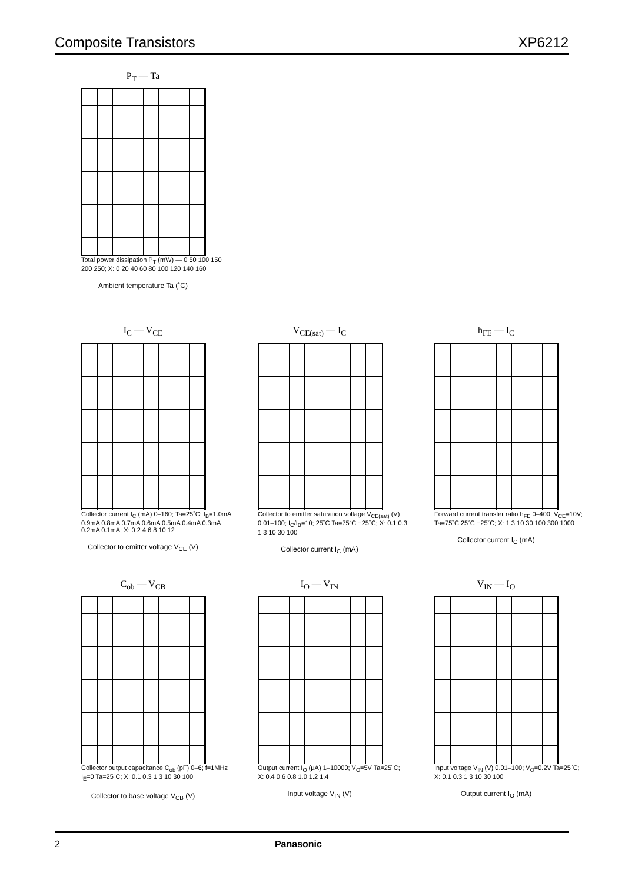Composite Transistors XP6212
P<sub>T</sub> — Ta
Total power dissipation P<sub>T</sub> (mW) — 0 50 100 150 200 250; X: 0 20 40 60 80 100 120 140 160
Ambient temperature Ta (˚C)
I<sub>C</sub> — V<sub>CE</sub>
Collector current I<sub>C</sub> (mA) 0–160; Ta=25˚C; I<sub>B</sub>=1.0mA 0.9mA 0.8mA 0.7mA 0.6mA 0.5mA 0.4mA 0.3mA 0.2mA 0.1mA; X: 0 2 4 6 8 10 12
Collector to emitter voltage V<sub>CE</sub> (V)
V<sub>CE(sat)</sub> — I<sub>C</sub>
Collector to emitter saturation voltage V<sub>CE(sat)</sub> (V) 0.01–100; I<sub>C</sub>/I<sub>B</sub>=10; 25˚C Ta=75˚C −25˚C; X: 0.1 0.3 1 3 10 30 100
Collector current I<sub>C</sub> (mA)
h<sub>FE</sub> — I<sub>C</sub>
Forward current transfer ratio h<sub>FE</sub> 0–400; V<sub>CE</sub>=10V; Ta=75˚C 25˚C −25˚C; X: 1 3 10 30 100 300 1000
Collector current I<sub>C</sub> (mA)
C<sub>ob</sub> — V<sub>CB</sub>
Collector output capacitance C<sub>ob</sub> (pF) 0–6; f=1MHz I<sub>E</sub>=0 Ta=25˚C; X: 0.1 0.3 1 3 10 30 100
Collector to base voltage V<sub>CB</sub> (V)
I<sub>O</sub> — V<sub>IN</sub>
Output current I<sub>O</sub> (μA) 1–10000; V<sub>O</sub>=5V Ta=25˚C; X: 0.4 0.6 0.8 1.0 1.2 1.4
Input voltage V<sub>IN</sub> (V)
V<sub>IN</sub> — I<sub>O</sub>
Input voltage V<sub>IN</sub> (V) 0.01–100; V<sub>O</sub>=0.2V Ta=25˚C; X: 0.1 0.3 1 3 10 30 100
Output current I<sub>O</sub> (mA)
2 Panasonic